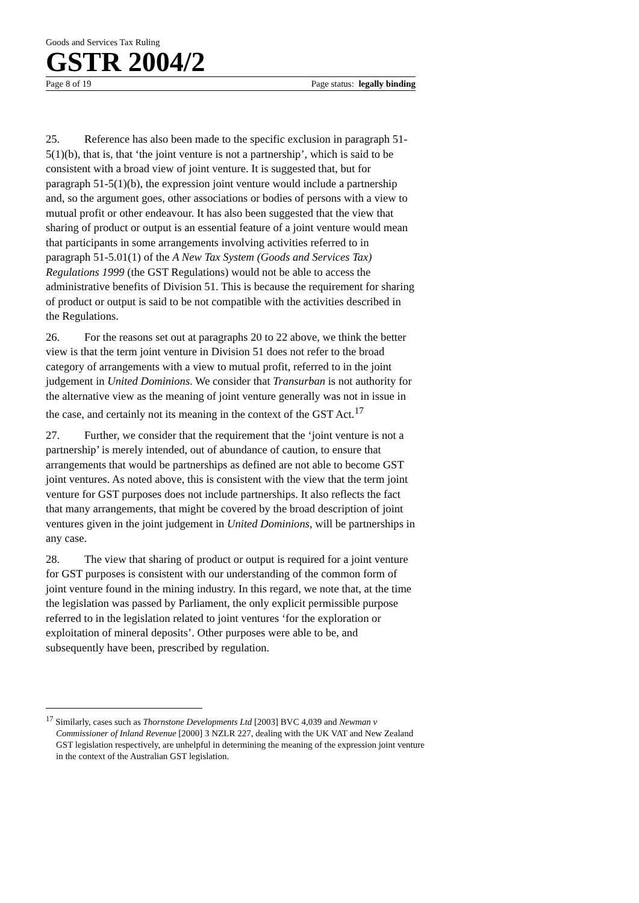Goods and Services Tax Ruling
GSTR 2004/2
Page 8 of 19 Page status: legally binding
25. Reference has also been made to the specific exclusion in paragraph 51-5(1)(b), that is, that ‘the joint venture is not a partnership’, which is said to be consistent with a broad view of joint venture. It is suggested that, but for paragraph 51-5(1)(b), the expression joint venture would include a partnership and, so the argument goes, other associations or bodies of persons with a view to mutual profit or other endeavour. It has also been suggested that the view that sharing of product or output is an essential feature of a joint venture would mean that participants in some arrangements involving activities referred to in paragraph 51-5.01(1) of the A New Tax System (Goods and Services Tax) Regulations 1999 (the GST Regulations) would not be able to access the administrative benefits of Division 51. This is because the requirement for sharing of product or output is said to be not compatible with the activities described in the Regulations.
26. For the reasons set out at paragraphs 20 to 22 above, we think the better view is that the term joint venture in Division 51 does not refer to the broad category of arrangements with a view to mutual profit, referred to in the joint judgement in United Dominions. We consider that Transurban is not authority for the alternative view as the meaning of joint venture generally was not in issue in the case, and certainly not its meaning in the context of the GST Act.<sup>17</sup>
27. Further, we consider that the requirement that the ‘joint venture is not a partnership’ is merely intended, out of abundance of caution, to ensure that arrangements that would be partnerships as defined are not able to become GST joint ventures. As noted above, this is consistent with the view that the term joint venture for GST purposes does not include partnerships. It also reflects the fact that many arrangements, that might be covered by the broad description of joint ventures given in the joint judgement in United Dominions, will be partnerships in any case.
28. The view that sharing of product or output is required for a joint venture for GST purposes is consistent with our understanding of the common form of joint venture found in the mining industry. In this regard, we note that, at the time the legislation was passed by Parliament, the only explicit permissible purpose referred to in the legislation related to joint ventures ‘for the exploration or exploitation of mineral deposits’. Other purposes were able to be, and subsequently have been, prescribed by regulation.
<sup>17</sup> Similarly, cases such as Thornstone Developments Ltd [2003] BVC 4,039 and Newman v Commissioner of Inland Revenue [2000] 3 NZLR 227, dealing with the UK VAT and New Zealand GST legislation respectively, are unhelpful in determining the meaning of the expression joint venture in the context of the Australian GST legislation.